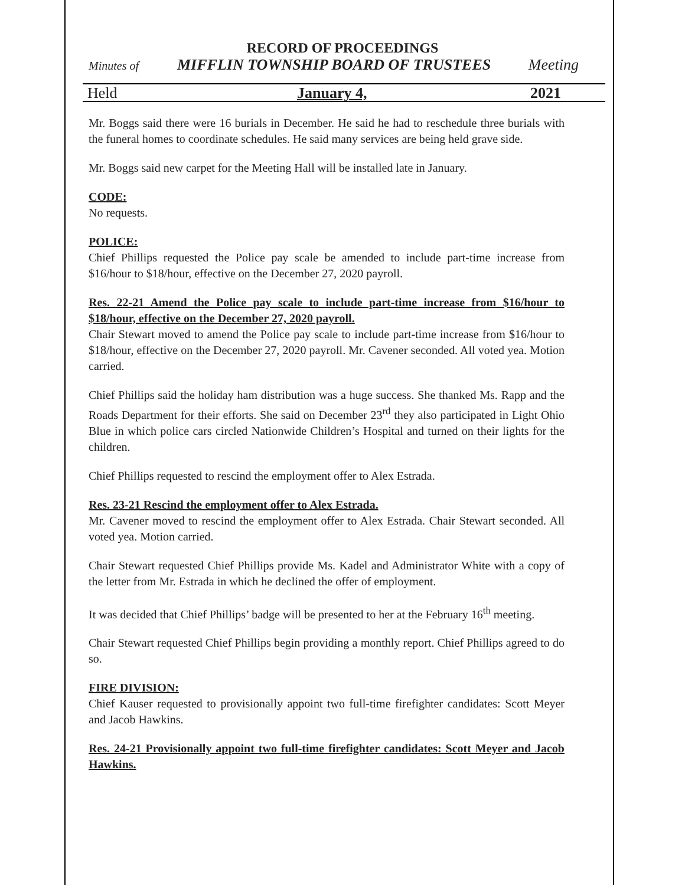RECORD OF PROCEEDINGS
Minutes of MIFFLIN TOWNSHIP BOARD OF TRUSTEES Meeting
Held January 4, 2021
Mr. Boggs said there were 16 burials in December. He said he had to reschedule three burials with the funeral homes to coordinate schedules. He said many services are being held grave side.
Mr. Boggs said new carpet for the Meeting Hall will be installed late in January.
CODE:
No requests.
POLICE:
Chief Phillips requested the Police pay scale be amended to include part-time increase from $16/hour to $18/hour, effective on the December 27, 2020 payroll.
Res. 22-21 Amend the Police pay scale to include part-time increase from $16/hour to $18/hour, effective on the December 27, 2020 payroll.
Chair Stewart moved to amend the Police pay scale to include part-time increase from $16/hour to $18/hour, effective on the December 27, 2020 payroll. Mr. Cavener seconded. All voted yea. Motion carried.
Chief Phillips said the holiday ham distribution was a huge success. She thanked Ms. Rapp and the Roads Department for their efforts. She said on December 23<sup>rd</sup> they also participated in Light Ohio Blue in which police cars circled Nationwide Children’s Hospital and turned on their lights for the children.
Chief Phillips requested to rescind the employment offer to Alex Estrada.
Res. 23-21 Rescind the employment offer to Alex Estrada.
Mr. Cavener moved to rescind the employment offer to Alex Estrada. Chair Stewart seconded. All voted yea. Motion carried.
Chair Stewart requested Chief Phillips provide Ms. Kadel and Administrator White with a copy of the letter from Mr. Estrada in which he declined the offer of employment.
It was decided that Chief Phillips’ badge will be presented to her at the February 16<sup>th</sup> meeting.
Chair Stewart requested Chief Phillips begin providing a monthly report. Chief Phillips agreed to do so.
FIRE DIVISION:
Chief Kauser requested to provisionally appoint two full-time firefighter candidates: Scott Meyer and Jacob Hawkins.
Res. 24-21 Provisionally appoint two full-time firefighter candidates: Scott Meyer and Jacob Hawkins.